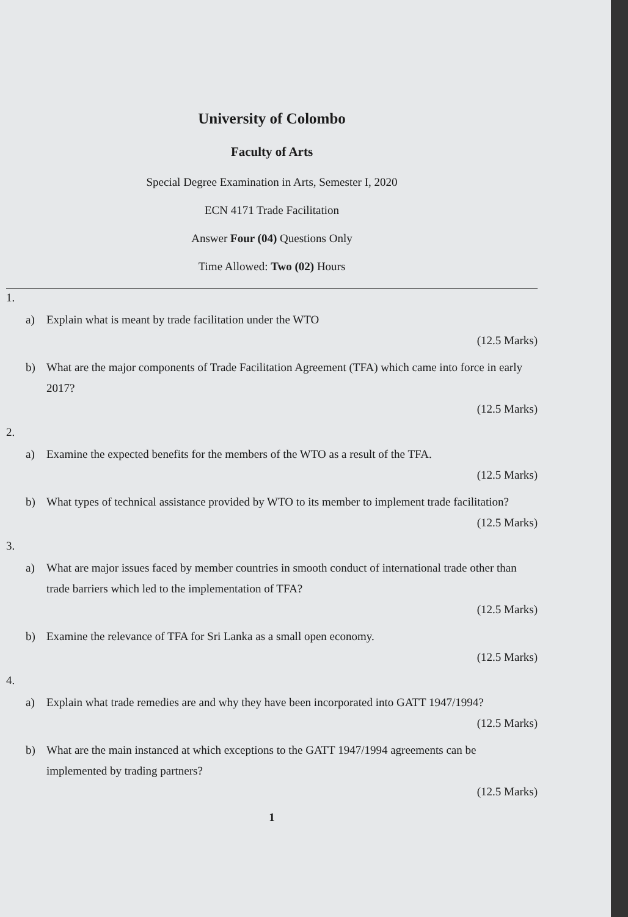University of Colombo
Faculty of Arts
Special Degree Examination in Arts, Semester I, 2020
ECN 4171 Trade Facilitation
Answer Four (04) Questions Only
Time Allowed: Two (02) Hours
1.
a) Explain what is meant by trade facilitation under the WTO
(12.5 Marks)
b) What are the major components of Trade Facilitation Agreement (TFA) which came into force in early 2017?
(12.5 Marks)
2.
a) Examine the expected benefits for the members of the WTO as a result of the TFA.
(12.5 Marks)
b) What types of technical assistance provided by WTO to its member to implement trade facilitation?
(12.5 Marks)
3.
a) What are major issues faced by member countries in smooth conduct of international trade other than trade barriers which led to the implementation of TFA?
(12.5 Marks)
b) Examine the relevance of TFA for Sri Lanka as a small open economy.
(12.5 Marks)
4.
a) Explain what trade remedies are and why they have been incorporated into GATT 1947/1994?
(12.5 Marks)
b) What are the main instanced at which exceptions to the GATT 1947/1994 agreements can be implemented by trading partners?
(12.5 Marks)
1